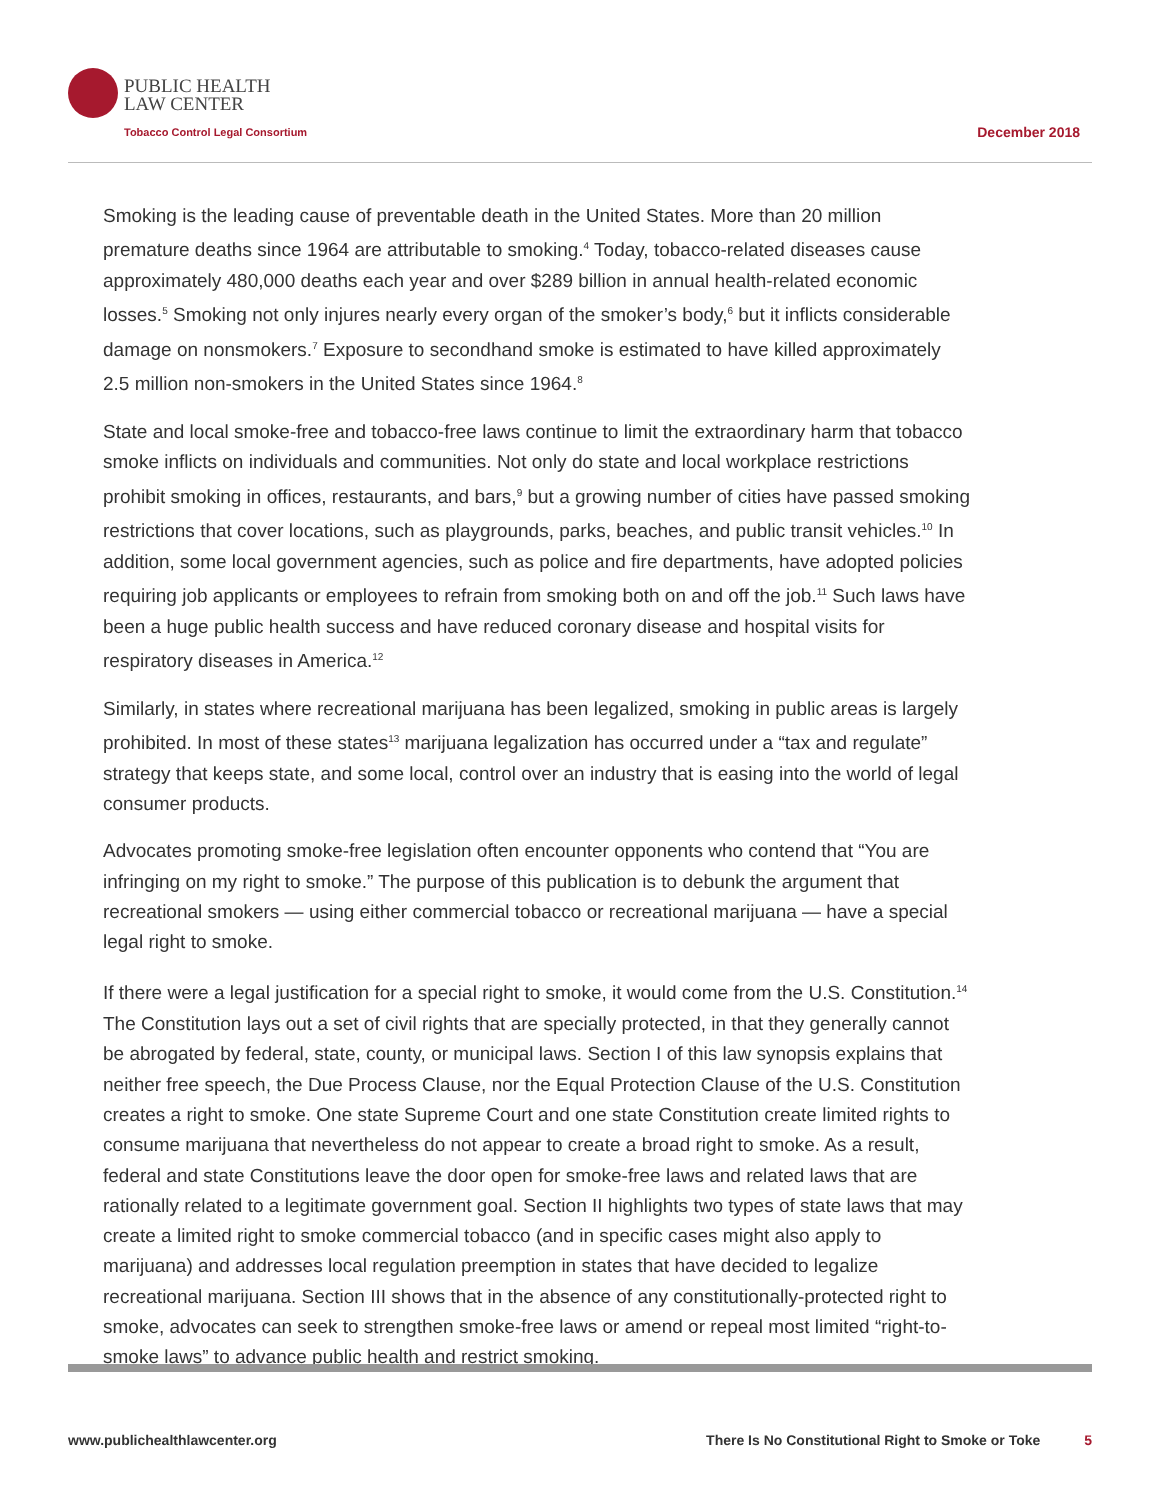PUBLIC HEALTH
LAW CENTER
Tobacco Control Legal Consortium
December 2018
Smoking is the leading cause of preventable death in the United States. More than 20 million premature deaths since 1964 are attributable to smoking.<sup>4</sup> Today, tobacco-related diseases cause approximately 480,000 deaths each year and over $289 billion in annual health-related economic losses.<sup>5</sup> Smoking not only injures nearly every organ of the smoker’s body,<sup>6</sup> but it inflicts considerable damage on nonsmokers.<sup>7</sup> Exposure to secondhand smoke is estimated to have killed approximately 2.5 million non-smokers in the United States since 1964.<sup>8</sup>
State and local smoke-free and tobacco-free laws continue to limit the extraordinary harm that tobacco smoke inflicts on individuals and communities. Not only do state and local workplace restrictions prohibit smoking in offices, restaurants, and bars,<sup>9</sup> but a growing number of cities have passed smoking restrictions that cover locations, such as playgrounds, parks, beaches, and public transit vehicles.<sup>10</sup> In addition, some local government agencies, such as police and fire departments, have adopted policies requiring job applicants or employees to refrain from smoking both on and off the job.<sup>11</sup> Such laws have been a huge public health success and have reduced coronary disease and hospital visits for respiratory diseases in America.<sup>12</sup>
Similarly, in states where recreational marijuana has been legalized, smoking in public areas is largely prohibited. In most of these states<sup>13</sup> marijuana legalization has occurred under a “tax and regulate” strategy that keeps state, and some local, control over an industry that is easing into the world of legal consumer products.
Advocates promoting smoke-free legislation often encounter opponents who contend that “You are infringing on my right to smoke.” The purpose of this publication is to debunk the argument that recreational smokers — using either commercial tobacco or recreational marijuana — have a special legal right to smoke.
If there were a legal justification for a special right to smoke, it would come from the U.S. Constitution.<sup>14</sup> The Constitution lays out a set of civil rights that are specially protected, in that they generally cannot be abrogated by federal, state, county, or municipal laws. Section I of this law synopsis explains that neither free speech, the Due Process Clause, nor the Equal Protection Clause of the U.S. Constitution creates a right to smoke. One state Supreme Court and one state Constitution create limited rights to consume marijuana that nevertheless do not appear to create a broad right to smoke. As a result, federal and state Constitutions leave the door open for smoke-free laws and related laws that are rationally related to a legitimate government goal. Section II highlights two types of state laws that may create a limited right to smoke commercial tobacco (and in specific cases might also apply to marijuana) and addresses local regulation preemption in states that have decided to legalize recreational marijuana. Section III shows that in the absence of any constitutionally-protected right to smoke, advocates can seek to strengthen smoke-free laws or amend or repeal most limited “right-to-smoke laws” to advance public health and restrict smoking.
www.publichealthlawcenter.org There Is No Constitutional Right to Smoke or Toke 5